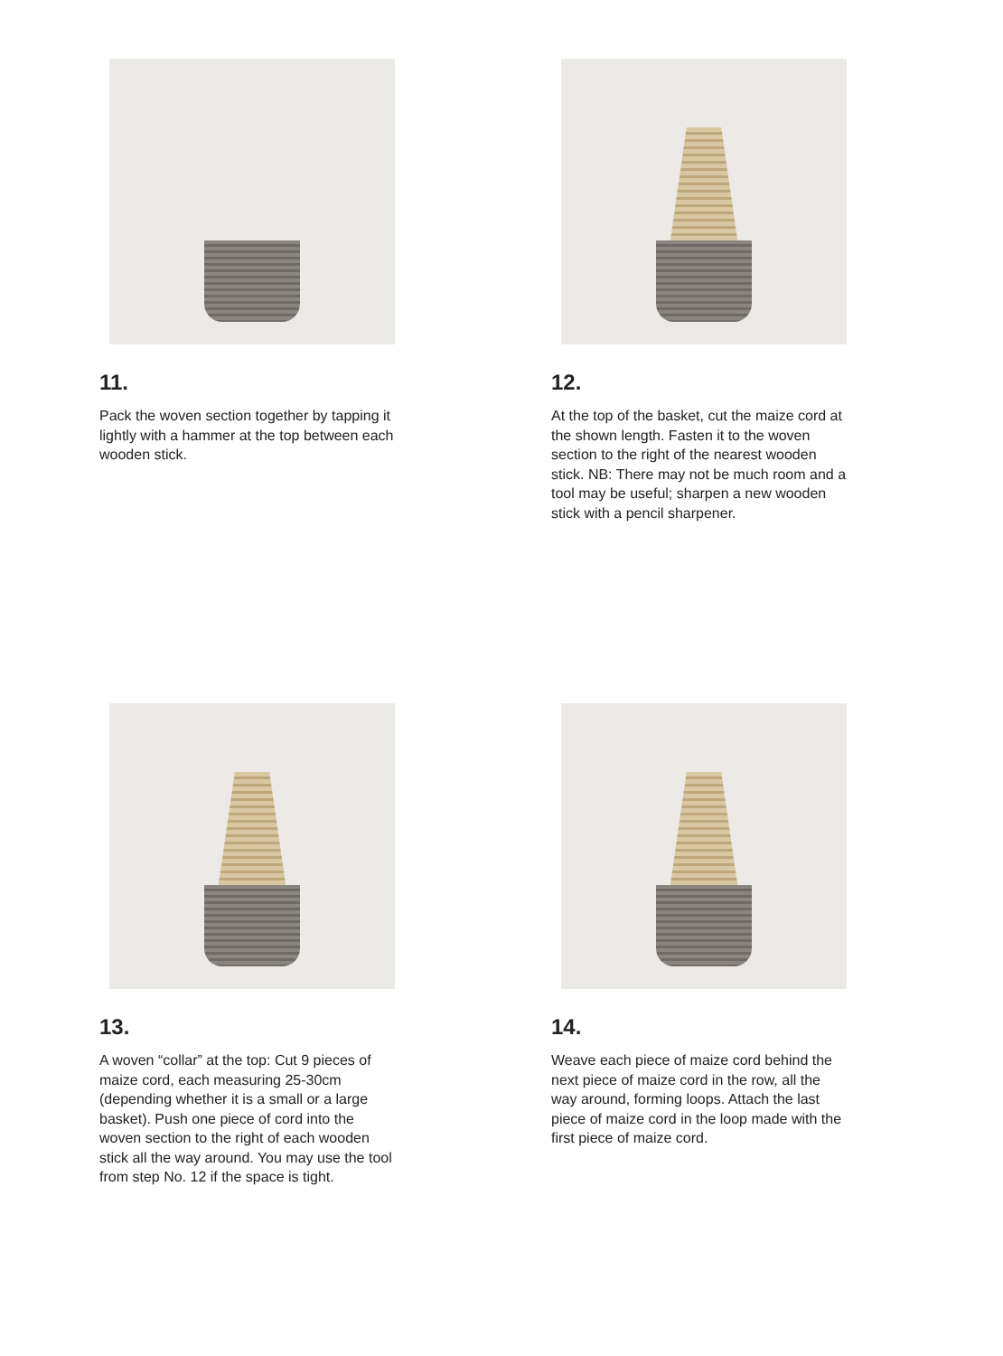11.
Pack the woven section together by tapping it lightly with a hammer at the top between each wooden stick.
12.
At the top of the basket, cut the maize cord at the shown length. Fasten it to the woven section to the right of the nearest wooden stick. NB: There may not be much room and a tool may be useful; sharpen a new wooden stick with a pencil sharpener.
13.
A woven “collar” at the top: Cut 9 pieces of maize cord, each measuring 25-30cm (depending whether it is a small or a large basket). Push one piece of cord into the woven section to the right of each wooden stick all the way around. You may use the tool from step No. 12 if the space is tight.
14.
Weave each piece of maize cord behind the next piece of maize cord in the row, all the way around, forming loops. Attach the last piece of maize cord in the loop made with the first piece of maize cord.